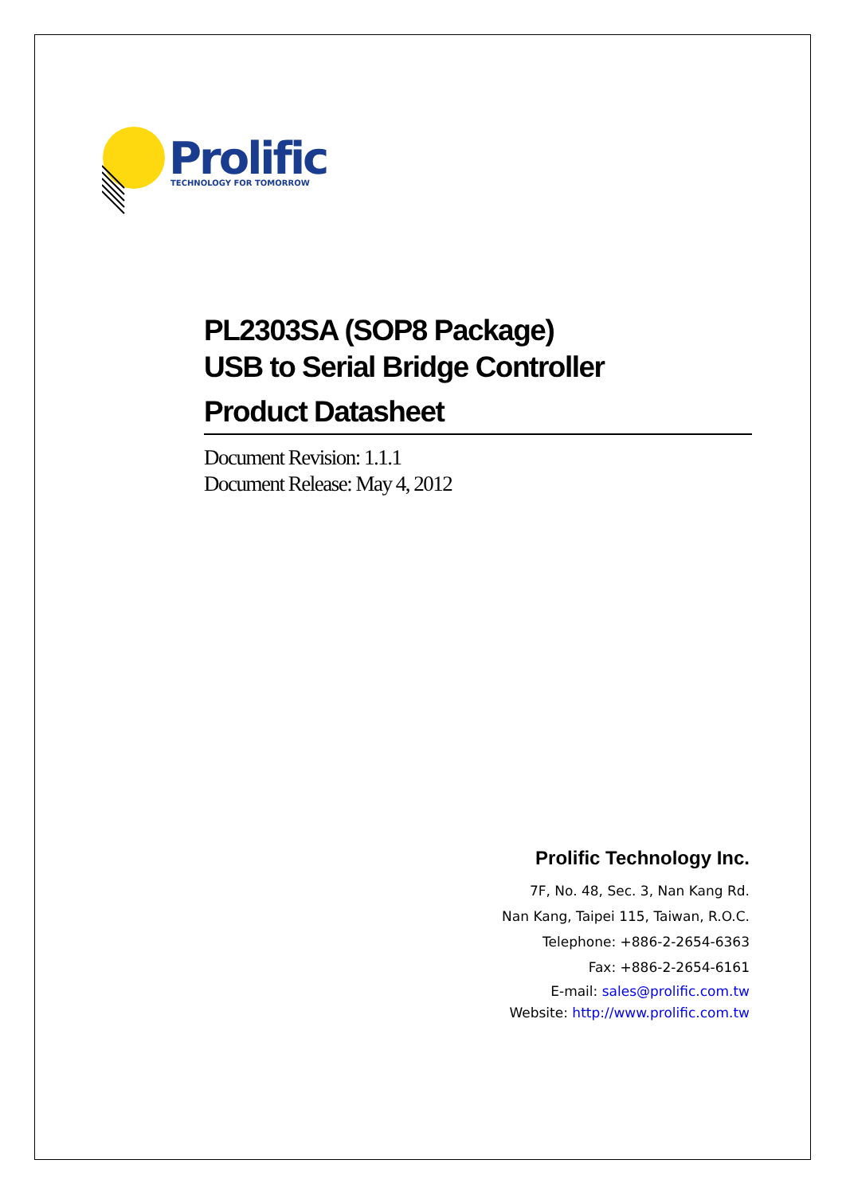Prolific
TECHNOLOGY FOR TOMORROW
PL2303SA (SOP8 Package)
USB to Serial Bridge Controller
Product Datasheet
Document Revision: 1.1.1
Document Release: May 4, 2012
Prolific Technology Inc.
7F, No. 48, Sec. 3, Nan Kang Rd.
Nan Kang, Taipei 115, Taiwan, R.O.C.
Telephone: +886-2-2654-6363
Fax: +886-2-2654-6161
E-mail: sales@prolific.com.tw
Website: http://www.prolific.com.tw